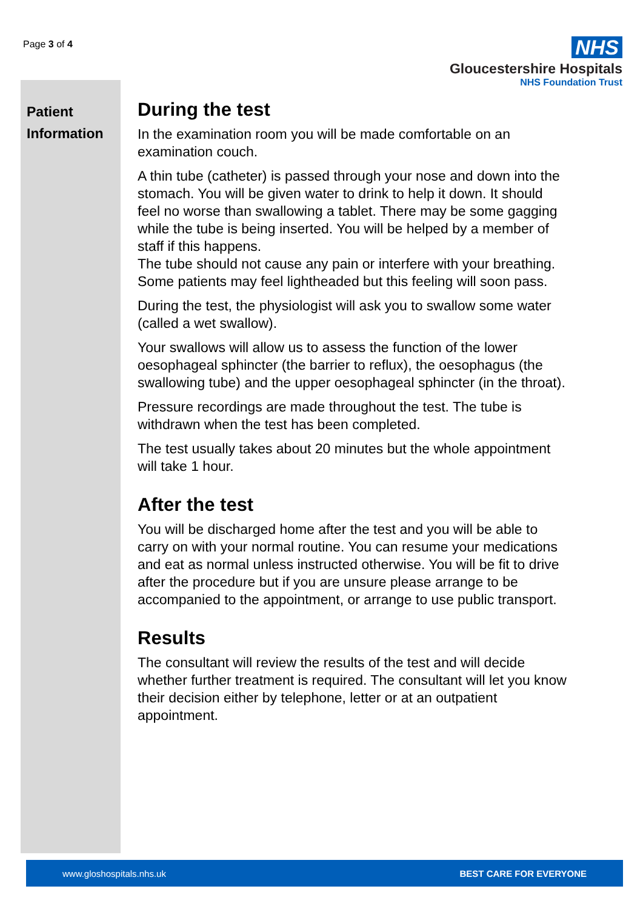Page 3 of 4
NHS
Gloucestershire Hospitals
NHS Foundation Trust
Patient Information
During the test
In the examination room you will be made comfortable on an examination couch.
A thin tube (catheter) is passed through your nose and down into the stomach. You will be given water to drink to help it down. It should feel no worse than swallowing a tablet. There may be some gagging while the tube is being inserted. You will be helped by a member of staff if this happens.
The tube should not cause any pain or interfere with your breathing. Some patients may feel lightheaded but this feeling will soon pass.
During the test, the physiologist will ask you to swallow some water (called a wet swallow).
Your swallows will allow us to assess the function of the lower oesophageal sphincter (the barrier to reflux), the oesophagus (the swallowing tube) and the upper oesophageal sphincter (in the throat).
Pressure recordings are made throughout the test. The tube is withdrawn when the test has been completed.
The test usually takes about 20 minutes but the whole appointment will take 1 hour.
After the test
You will be discharged home after the test and you will be able to carry on with your normal routine. You can resume your medications and eat as normal unless instructed otherwise. You will be fit to drive after the procedure but if you are unsure please arrange to be accompanied to the appointment, or arrange to use public transport.
Results
The consultant will review the results of the test and will decide whether further treatment is required. The consultant will let you know their decision either by telephone, letter or at an outpatient appointment.
www.gloshospitals.nhs.uk BEST CARE FOR EVERYONE